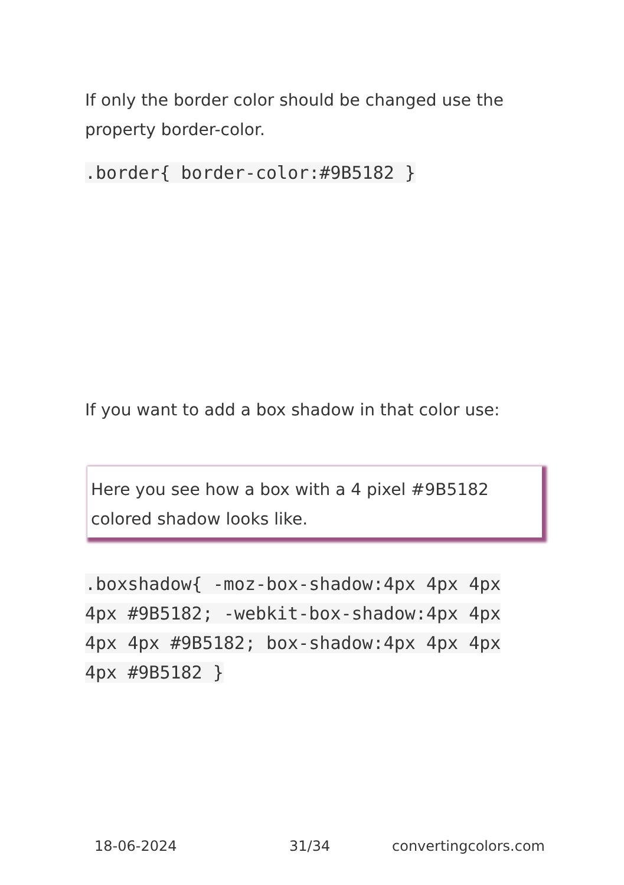If only the border color should be changed use the property border-color.
.border{ border-color:#9B5182 }
If you want to add a box shadow in that color use:
Here you see how a box with a 4 pixel #9B5182 colored shadow looks like.
.boxshadow{ -moz-box-shadow:4px 4px 4px 4px #9B5182; -webkit-box-shadow:4px 4px 4px 4px #9B5182; box-shadow:4px 4px 4px 4px #9B5182 }
18-06-2024 31/34 convertingcolors.com